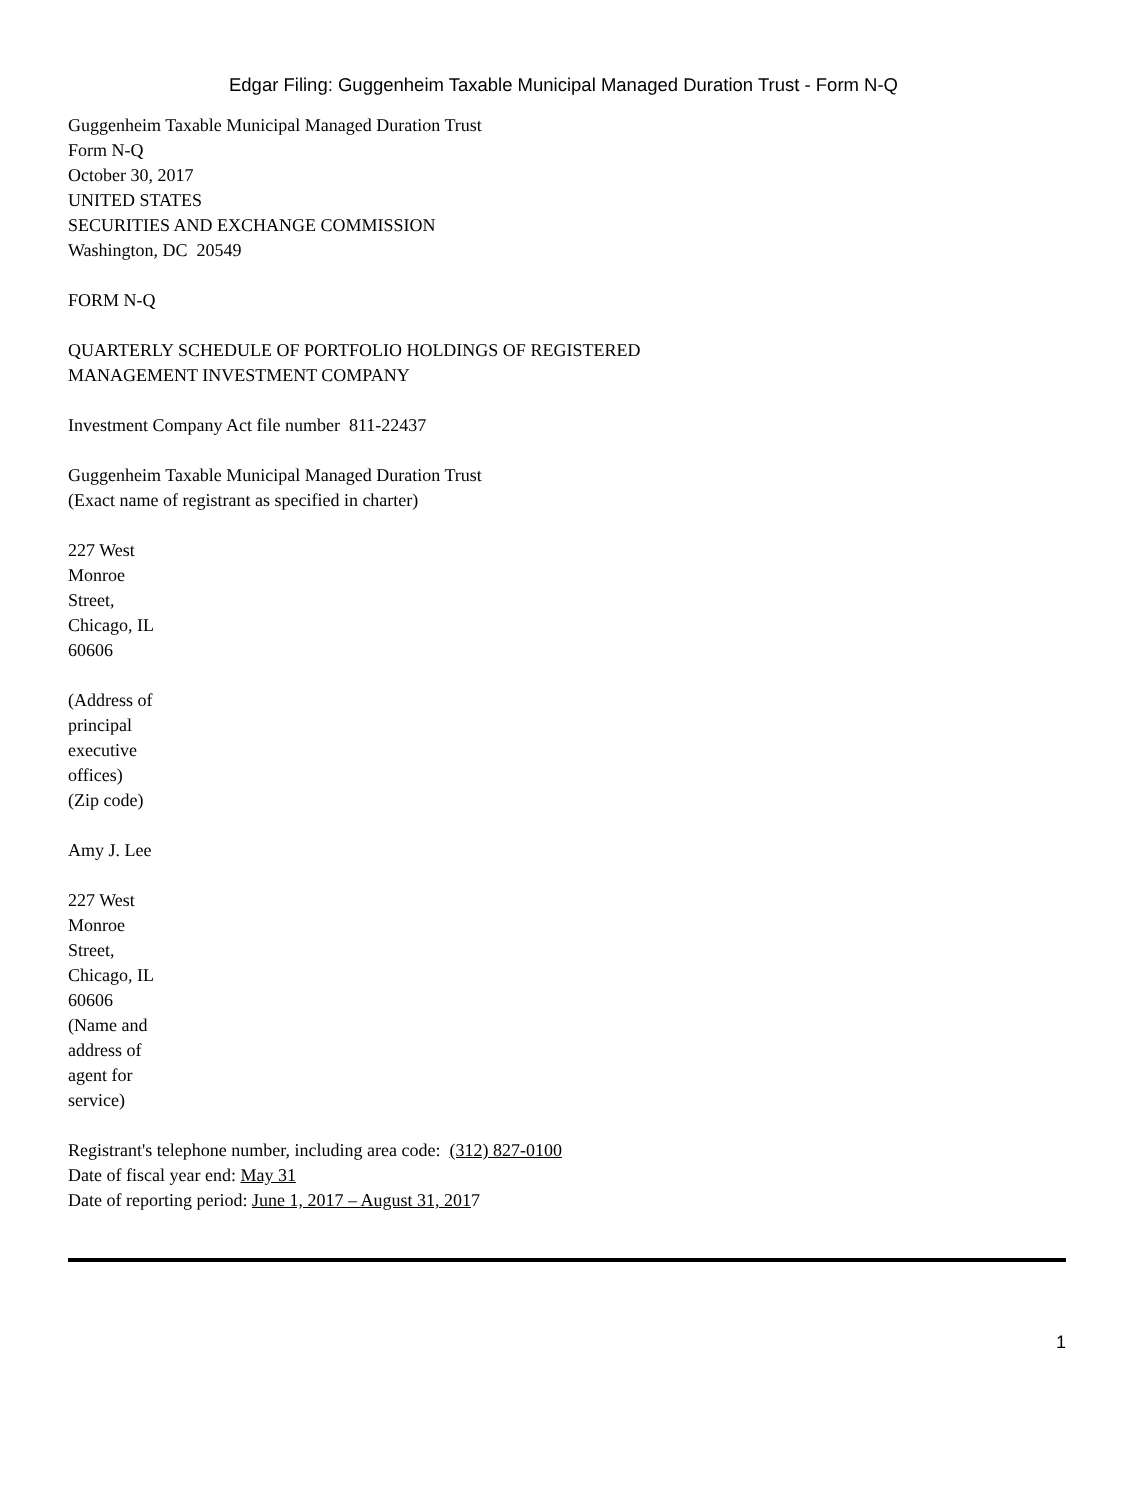Edgar Filing: Guggenheim Taxable Municipal Managed Duration Trust - Form N-Q
Guggenheim Taxable Municipal Managed Duration Trust
Form N-Q
October 30, 2017
UNITED STATES
SECURITIES AND EXCHANGE COMMISSION
Washington, DC 20549
FORM N-Q
QUARTERLY SCHEDULE OF PORTFOLIO HOLDINGS OF REGISTERED
MANAGEMENT INVESTMENT COMPANY
Investment Company Act file number 811-22437
Guggenheim Taxable Municipal Managed Duration Trust
(Exact name of registrant as specified in charter)
227 West Monroe Street, Chicago, IL 60606
(Address of principal executive offices) (Zip code)
Amy J. Lee
227 West Monroe Street, Chicago, IL 60606 (Name and address of agent for service)
Registrant's telephone number, including area code: (312) 827-0100
Date of fiscal year end: May 31
Date of reporting period: June 1, 2017 – August 31, 2017
1